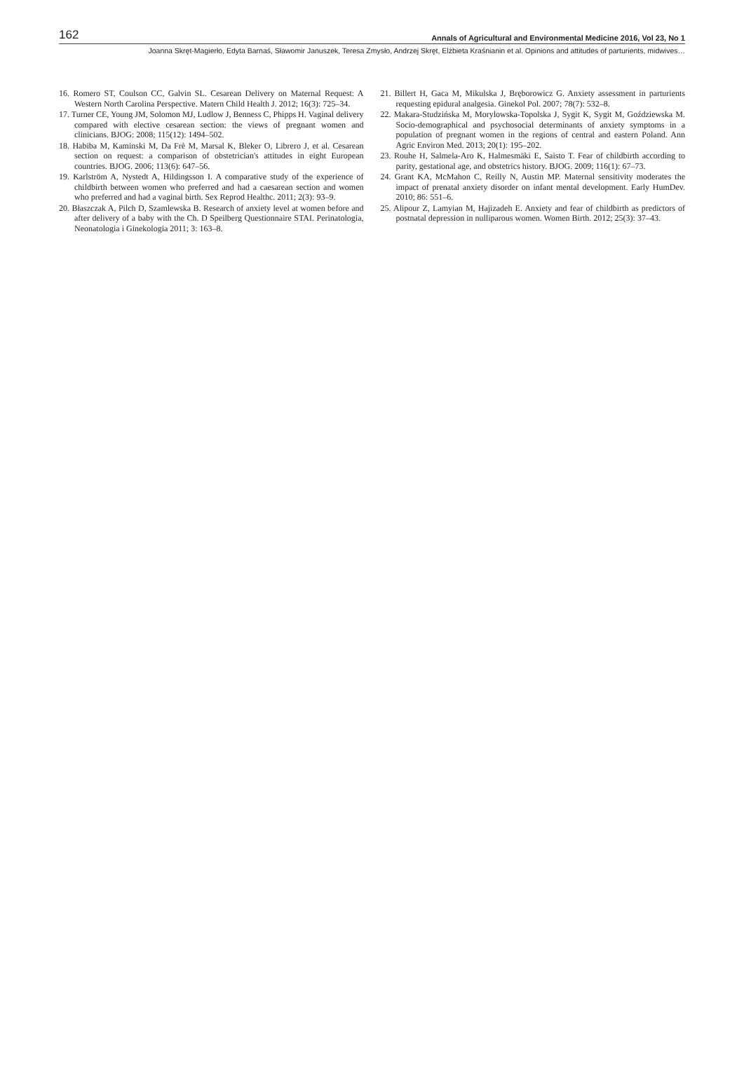162 Annals of Agricultural and Environmental Medicine 2016, Vol 23, No 1
Joanna Skręt-Magierło, Edyta Barnaś, Sławomir Januszek, Teresa Zmysło, Andrzej Skręt, Elżbieta Kraśnianin et al. Opinions and attitudes of parturients, midwives…
16. Romero ST, Coulson CC, Galvin SL. Cesarean Delivery on Maternal Request: A Western North Carolina Perspective. Matern Child Health J. 2012; 16(3): 725–34.
17. Turner CE, Young JM, Solomon MJ, Ludlow J, Benness C, Phipps H. Vaginal delivery compared with elective cesarean section: the views of pregnant women and clinicians. BJOG: 2008; 115(12): 1494–502.
18. Habiba M, Kaminski M, Da Frè M, Marsal K, Bleker O, Librero J, et al. Cesarean section on request: a comparison of obstetrician's attitudes in eight European countries. BJOG. 2006; 113(6): 647–56.
19. Karlström A, Nystedt A, Hildingsson I. A comparative study of the experience of childbirth between women who preferred and had a caesarean section and women who preferred and had a vaginal birth. Sex Reprod Healthc. 2011; 2(3): 93–9.
20. Błaszczak A, Pilch D, Szamlewska B. Research of anxiety level at women before and after delivery of a baby with the Ch. D Speilberg Questionnaire STAI. Perinatologia, Neonatologia i Ginekologia 2011; 3: 163–8.
21. Billert H, Gaca M, Mikulska J, Bręborowicz G. Anxiety assessment in parturients requesting epidural analgesia. Ginekol Pol. 2007; 78(7): 532–8.
22. Makara-Studzińska M, Morylowska-Topolska J, Sygit K, Sygit M, Goździewska M. Socio-demographical and psychosocial determinants of anxiety symptoms in a population of pregnant women in the regions of central and eastern Poland. Ann Agric Environ Med. 2013; 20(1): 195–202.
23. Rouhe H, Salmela-Aro K, Halmesmäki E, Saisto T. Fear of childbirth according to parity, gestational age, and obstetrics history. BJOG. 2009; 116(1): 67–73.
24. Grant KA, McMahon C, Reilly N, Austin MP. Maternal sensitivity moderates the impact of prenatal anxiety disorder on infant mental development. Early HumDev. 2010; 86: 551–6.
25. Alipour Z, Lamyian M, Hajizadeh E. Anxiety and fear of childbirth as predictors of postnatal depression in nulliparous women. Women Birth. 2012; 25(3): 37–43.